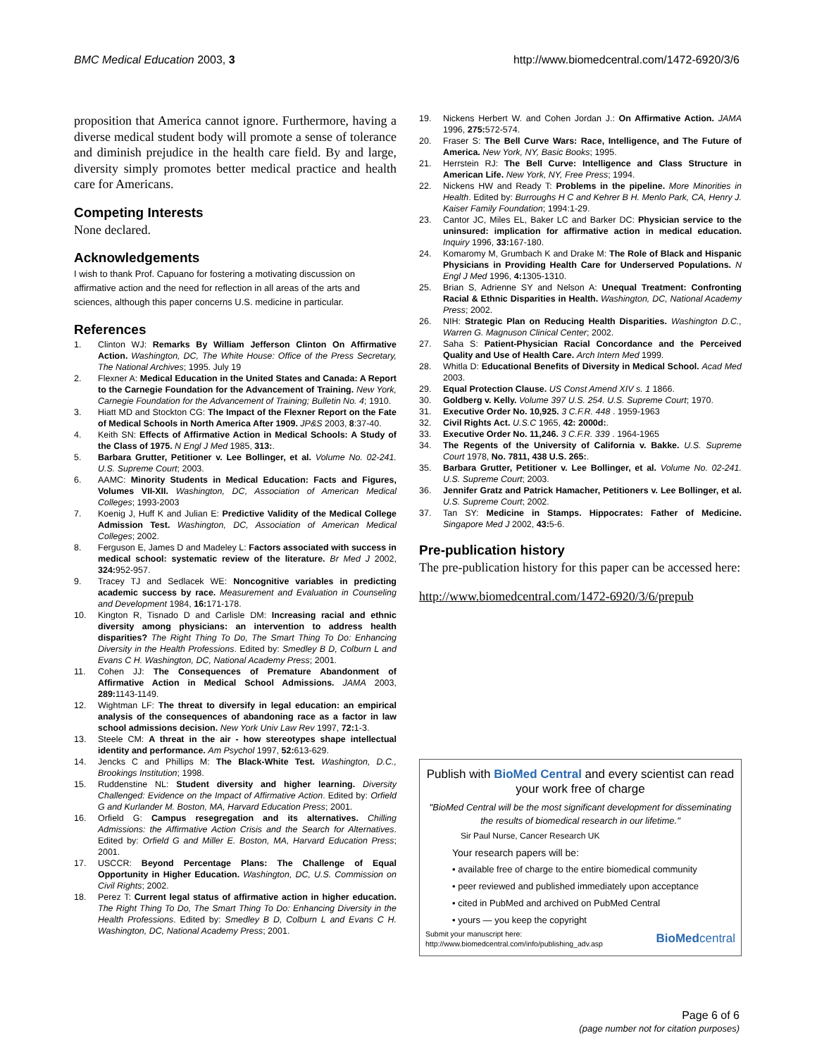BMC Medical Education 2003, 3 http://www.biomedcentral.com/1472-6920/3/6
proposition that America cannot ignore. Furthermore, having a diverse medical student body will promote a sense of tolerance and diminish prejudice in the health care field. By and large, diversity simply promotes better medical practice and health care for Americans.
Competing Interests
None declared.
Acknowledgements
I wish to thank Prof. Capuano for fostering a motivating discussion on affirmative action and the need for reflection in all areas of the arts and sciences, although this paper concerns U.S. medicine in particular.
References
1. Clinton WJ: Remarks By William Jefferson Clinton On Affirmative Action. Washington, DC, The White House: Office of the Press Secretary, The National Archives; 1995. July 19
2. Flexner A: Medical Education in the United States and Canada: A Report to the Carnegie Foundation for the Advancement of Training. New York, Carnegie Foundation for the Advancement of Training; Bulletin No. 4; 1910.
3. Hiatt MD and Stockton CG: The Impact of the Flexner Report on the Fate of Medical Schools in North America After 1909. JP&S 2003, 8:37-40.
4. Keith SN: Effects of Affirmative Action in Medical Schools: A Study of the Class of 1975. N Engl J Med 1985, 313:.
5. Barbara Grutter, Petitioner v. Lee Bollinger, et al. Volume No. 02-241. U.S. Supreme Court; 2003.
6. AAMC: Minority Students in Medical Education: Facts and Figures, Volumes VII-XII. Washington, DC, Association of American Medical Colleges; 1993-2003
7. Koenig J, Huff K and Julian E: Predictive Validity of the Medical College Admission Test. Washington, DC, Association of American Medical Colleges; 2002.
8. Ferguson E, James D and Madeley L: Factors associated with success in medical school: systematic review of the literature. Br Med J 2002, 324: 952-957.
9. Tracey TJ and Sedlacek WE: Noncognitive variables in predicting academic success by race. Measurement and Evaluation in Counseling and Development 1984, 16: 171-178.
10. Kington R, Tisnado D and Carlisle DM: Increasing racial and ethnic diversity among physicians: an intervention to address health disparities? The Right Thing To Do, The Smart Thing To Do: Enhancing Diversity in the Health Professions. Edited by: Smedley B D, Colburn L and Evans C H. Washington, DC, National Academy Press; 2001.
11. Cohen JJ: The Consequences of Premature Abandonment of Affirmative Action in Medical School Admissions. JAMA 2003, 289: 1143-1149.
12. Wightman LF: The threat to diversify in legal education: an empirical analysis of the consequences of abandoning race as a factor in law school admissions decision. New York Univ Law Rev 1997, 72: 1-3.
13. Steele CM: A threat in the air - how stereotypes shape intellectual identity and performance. Am Psychol 1997, 52: 613-629.
14. Jencks C and Phillips M: The Black-White Test. Washington, D.C., Brookings Institution; 1998.
15. Ruddenstine NL: Student diversity and higher learning. Diversity Challenged: Evidence on the Impact of Affirmative Action. Edited by: Orfield G and Kurlander M. Boston, MA, Harvard Education Press; 2001.
16. Orfield G: Campus resegregation and its alternatives. Chilling Admissions: the Affirmative Action Crisis and the Search for Alternatives. Edited by: Orfield G and Miller E. Boston, MA, Harvard Education Press; 2001.
17. USCCR: Beyond Percentage Plans: The Challenge of Equal Opportunity in Higher Education. Washington, DC, U.S. Commission on Civil Rights; 2002.
18. Perez T: Current legal status of affirmative action in higher education. The Right Thing To Do, The Smart Thing To Do: Enhancing Diversity in the Health Professions. Edited by: Smedley B D, Colburn L and Evans C H. Washington, DC, National Academy Press; 2001.
19. Nickens Herbert W. and Cohen Jordan J.: On Affirmative Action. JAMA 1996, 275: 572-574.
20. Fraser S: The Bell Curve Wars: Race, Intelligence, and The Future of America. New York, NY, Basic Books; 1995.
21. Herrstein RJ: The Bell Curve: Intelligence and Class Structure in American Life. New York, NY, Free Press; 1994.
22. Nickens HW and Ready T: Problems in the pipeline. More Minorities in Health. Edited by: Burroughs H C and Kehrer B H. Menlo Park, CA, Henry J. Kaiser Family Foundation; 1994:1-29.
23. Cantor JC, Miles EL, Baker LC and Barker DC: Physician service to the uninsured: implication for affirmative action in medical education. Inquiry 1996, 33: 167-180.
24. Komaromy M, Grumbach K and Drake M: The Role of Black and Hispanic Physicians in Providing Health Care for Underserved Populations. N Engl J Med 1996, 4: 1305-1310.
25. Brian S, Adrienne SY and Nelson A: Unequal Treatment: Confronting Racial & Ethnic Disparities in Health. Washington, DC, National Academy Press; 2002.
26. NIH: Strategic Plan on Reducing Health Disparities. Washington D.C., Warren G. Magnuson Clinical Center; 2002.
27. Saha S: Patient-Physician Racial Concordance and the Perceived Quality and Use of Health Care. Arch Intern Med 1999.
28. Whitla D: Educational Benefits of Diversity in Medical School. Acad Med 2003.
29. Equal Protection Clause. US Const Amend XIV s. 1 1866.
30. Goldberg v. Kelly. Volume 397 U.S. 254. U.S. Supreme Court; 1970.
31. Executive Order No. 10,925. 3 C.F.R. 448 . 1959-1963
32. Civil Rights Act. U.S.C 1965, 42: 2000d:.
33. Executive Order No. 11,246. 3 C.F.R. 339 . 1964-1965
34. The Regents of the University of California v. Bakke. U.S. Supreme Court 1978, No. 7811, 438 U.S. 265:.
35. Barbara Grutter, Petitioner v. Lee Bollinger, et al. Volume No. 02-241. U.S. Supreme Court; 2003.
36. Jennifer Gratz and Patrick Hamacher, Petitioners v. Lee Bollinger, et al. U.S. Supreme Court; 2002.
37. Tan SY: Medicine in Stamps. Hippocrates: Father of Medicine. Singapore Med J 2002, 43: 5-6.
Pre-publication history
The pre-publication history for this paper can be accessed here:
http://www.biomedcentral.com/1472-6920/3/6/prepub
Publish with BioMed Central and every scientist can read your work free of charge
"BioMed Central will be the most significant development for disseminating the results of biomedical research in our lifetime."
Sir Paul Nurse, Cancer Research UK
Your research papers will be:
• available free of charge to the entire biomedical community
• peer reviewed and published immediately upon acceptance
• cited in PubMed and archived on PubMed Central
• yours — you keep the copyright
Submit your manuscript here:
http://www.biomedcentral.com/info/publishing_adv.asp
BioMedcentral
Page 6 of 6
(page number not for citation purposes)